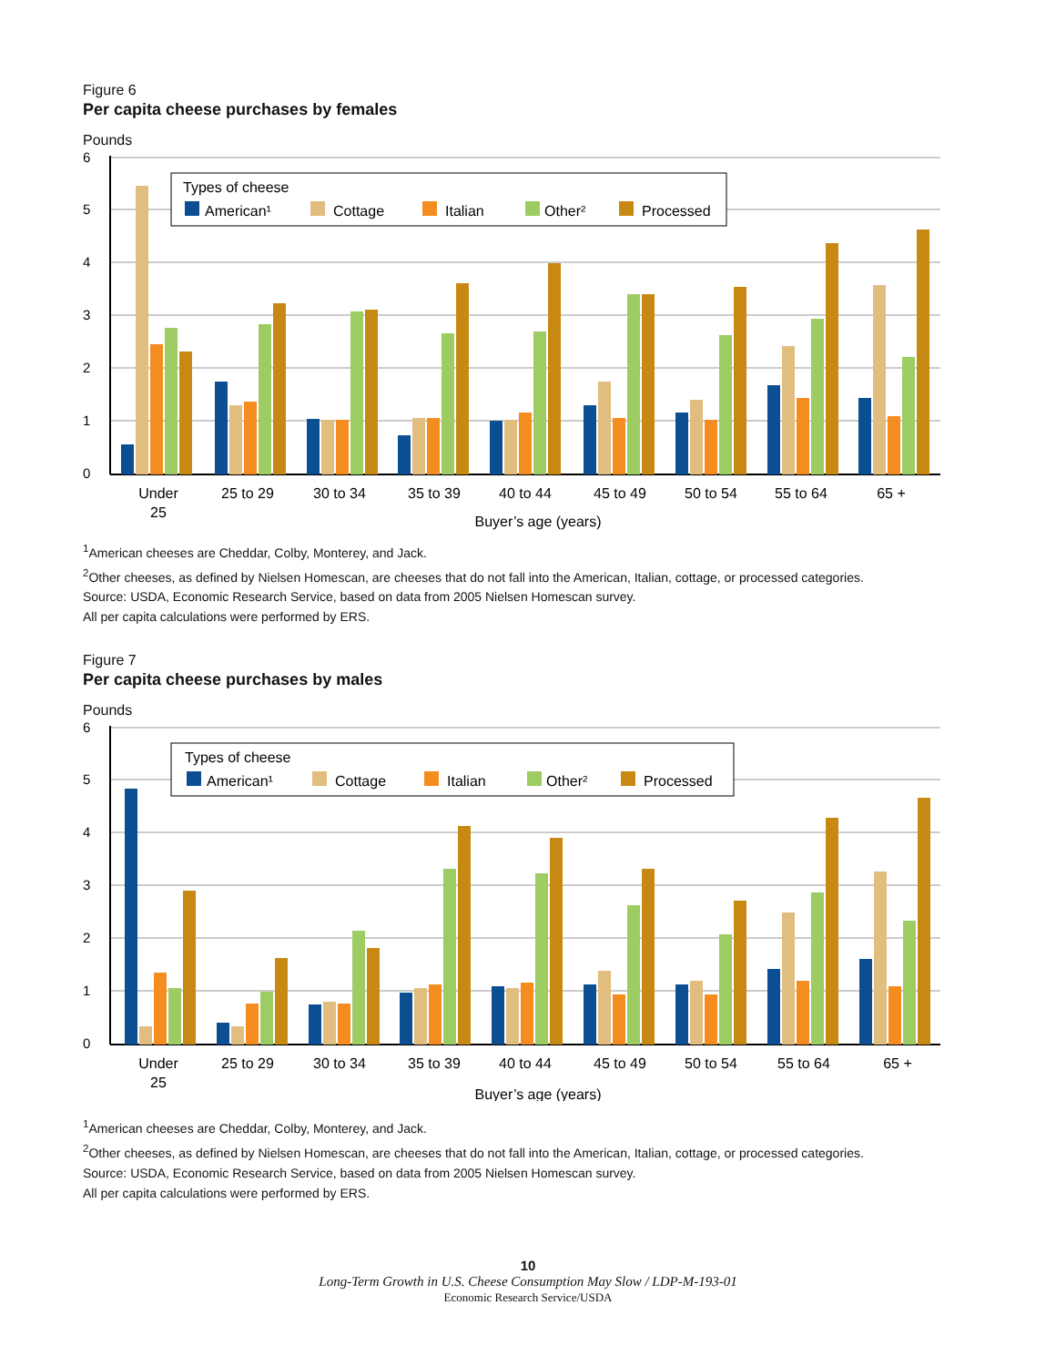Figure 6
Per capita cheese purchases by females
Pounds
6
5
4
3
2
1
0
Types of cheese
American¹
Cottage
Italian
Other²
Processed
Under
25
25 to 29
30 to 34
35 to 39
40 to 44
45 to 49
50 to 54
55 to 64
65 +
Buyer’s age (years)
<sup>1</sup> American cheeses are Cheddar, Colby, Monterey, and Jack.
<sup>2</sup> Other cheeses, as defined by Nielsen Homescan, are cheeses that do not fall into the American, Italian, cottage, or processed categories.
Source: USDA, Economic Research Service, based on data from 2005 Nielsen Homescan survey.
All per capita calculations were performed by ERS.
Figure 7
Per capita cheese purchases by males
Pounds
6
5
4
3
2
1
0
Types of cheese
American¹
Cottage
Italian
Other²
Processed
Under
25
25 to 29
30 to 34
35 to 39
40 to 44
45 to 49
50 to 54
55 to 64
65 +
Buyer’s age (years)
<sup>1</sup> American cheeses are Cheddar, Colby, Monterey, and Jack.
<sup>2</sup> Other cheeses, as defined by Nielsen Homescan, are cheeses that do not fall into the American, Italian, cottage, or processed categories.
Source: USDA, Economic Research Service, based on data from 2005 Nielsen Homescan survey.
All per capita calculations were performed by ERS.
10
Long-Term Growth in U.S. Cheese Consumption May Slow / LDP-M-193-01
Economic Research Service/USDA